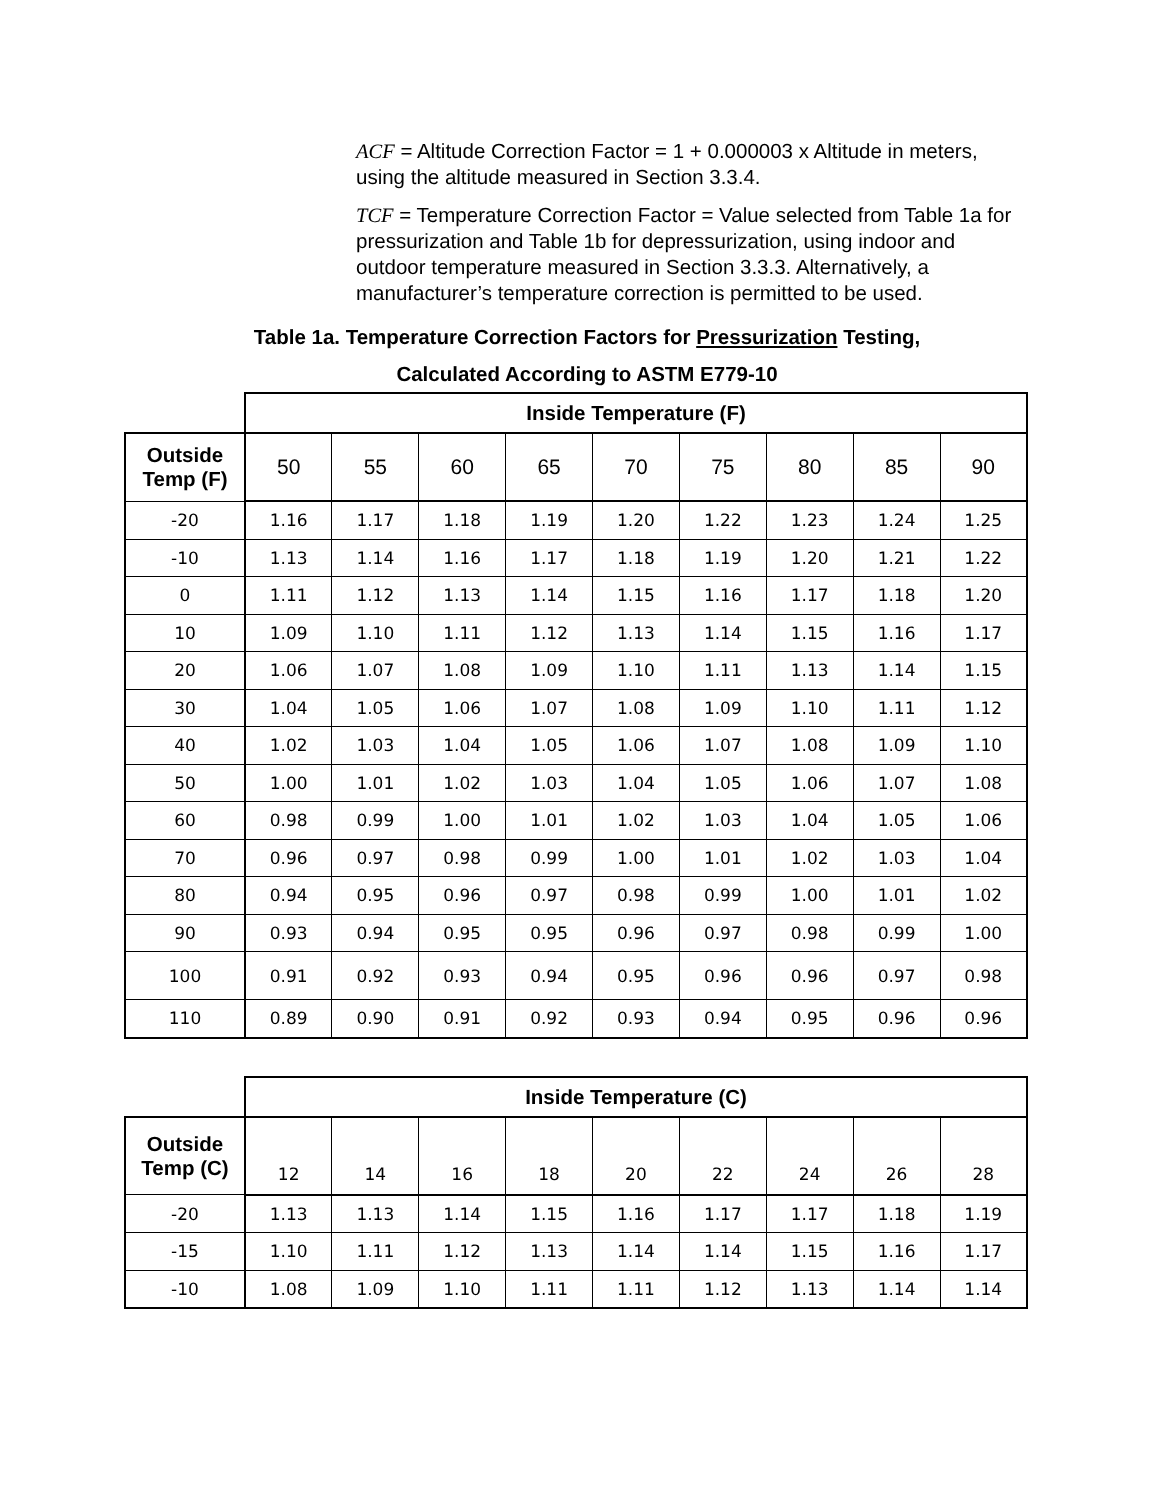ACF = Altitude Correction Factor = 1 + 0.000003 x Altitude in meters, using the altitude measured in Section 3.3.4.
TCF = Temperature Correction Factor = Value selected from Table 1a for pressurization and Table 1b for depressurization, using indoor and outdoor temperature measured in Section 3.3.3. Alternatively, a manufacturer’s temperature correction is permitted to be used.
Table 1a. Temperature Correction Factors for Pressurization Testing,
Calculated According to ASTM E779-10
| | Inside Temperature (F) | | | | | | | | |
| Outside Temp (F) | 50 | 55 | 60 | 65 | 70 | 75 | 80 | 85 | 90 |
| -20 | 1.16 | 1.17 | 1.18 | 1.19 | 1.20 | 1.22 | 1.23 | 1.24 | 1.25 |
| -10 | 1.13 | 1.14 | 1.16 | 1.17 | 1.18 | 1.19 | 1.20 | 1.21 | 1.22 |
| 0 | 1.11 | 1.12 | 1.13 | 1.14 | 1.15 | 1.16 | 1.17 | 1.18 | 1.20 |
| 10 | 1.09 | 1.10 | 1.11 | 1.12 | 1.13 | 1.14 | 1.15 | 1.16 | 1.17 |
| 20 | 1.06 | 1.07 | 1.08 | 1.09 | 1.10 | 1.11 | 1.13 | 1.14 | 1.15 |
| 30 | 1.04 | 1.05 | 1.06 | 1.07 | 1.08 | 1.09 | 1.10 | 1.11 | 1.12 |
| 40 | 1.02 | 1.03 | 1.04 | 1.05 | 1.06 | 1.07 | 1.08 | 1.09 | 1.10 |
| 50 | 1.00 | 1.01 | 1.02 | 1.03 | 1.04 | 1.05 | 1.06 | 1.07 | 1.08 |
| 60 | 0.98 | 0.99 | 1.00 | 1.01 | 1.02 | 1.03 | 1.04 | 1.05 | 1.06 |
| 70 | 0.96 | 0.97 | 0.98 | 0.99 | 1.00 | 1.01 | 1.02 | 1.03 | 1.04 |
| 80 | 0.94 | 0.95 | 0.96 | 0.97 | 0.98 | 0.99 | 1.00 | 1.01 | 1.02 |
| 90 | 0.93 | 0.94 | 0.95 | 0.95 | 0.96 | 0.97 | 0.98 | 0.99 | 1.00 |
| 100 | 0.91 | 0.92 | 0.93 | 0.94 | 0.95 | 0.96 | 0.96 | 0.97 | 0.98 |
| 110 | 0.89 | 0.90 | 0.91 | 0.92 | 0.93 | 0.94 | 0.95 | 0.96 | 0.96 |
| | Inside Temperature (C) | | | | | | | | |
| Outside Temp (C) | 12 | 14 | 16 | 18 | 20 | 22 | 24 | 26 | 28 |
| -20 | 1.13 | 1.13 | 1.14 | 1.15 | 1.16 | 1.17 | 1.17 | 1.18 | 1.19 |
| -15 | 1.10 | 1.11 | 1.12 | 1.13 | 1.14 | 1.14 | 1.15 | 1.16 | 1.17 |
| -10 | 1.08 | 1.09 | 1.10 | 1.11 | 1.11 | 1.12 | 1.13 | 1.14 | 1.14 |